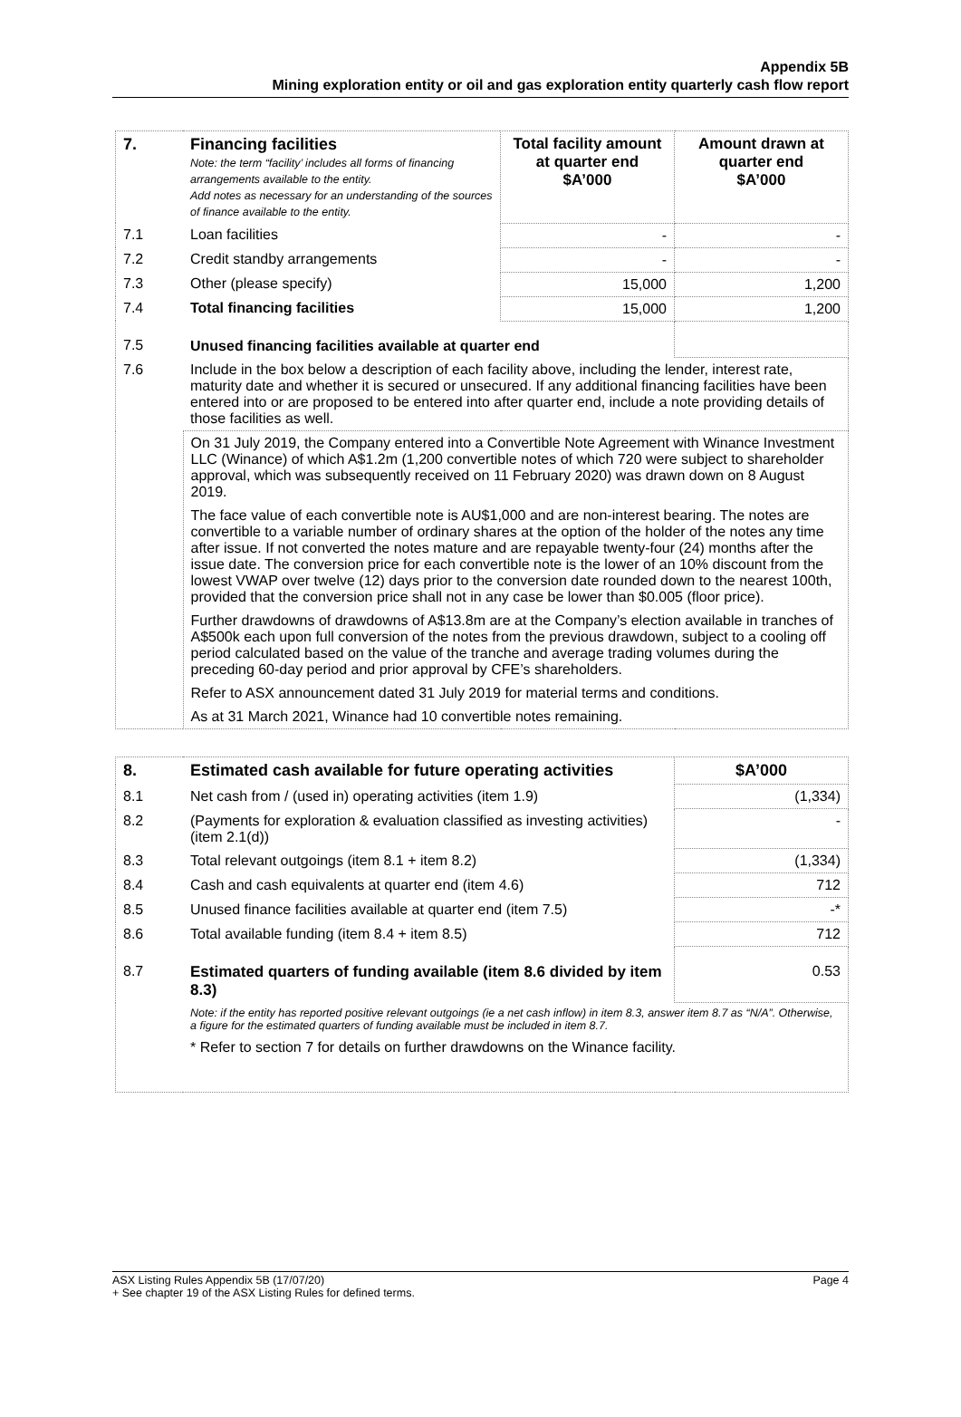Appendix 5B
Mining exploration entity or oil and gas exploration entity quarterly cash flow report
| 7. | Financing facilities Note: the term “facility’ includes all forms of financing arrangements available to the entity. Add notes as necessary for an understanding of the sources of finance available to the entity. | Total facility amount at quarter end $A’000 | Amount drawn at quarter end $A’000 |
| --- | --- | --- | --- |
| 7.1 | Loan facilities | - | - |
| 7.2 | Credit standby arrangements | - | - |
| 7.3 | Other (please specify) | 15,000 | 1,200 |
| 7.4 | Total financing facilities | 15,000 | 1,200 |
| 7.5 | Unused financing facilities available at quarter end | | |
| 7.6 | Include in the box below a description of each facility above, including the lender, interest rate, maturity date and whether it is secured or unsecured. If any additional financing facilities have been entered into or are proposed to be entered into after quarter end, include a note providing details of those facilities as well. | | |
| | On 31 July 2019, the Company entered into a Convertible Note Agreement with Winance Investment LLC (Winance) of which A$1.2m (1,200 convertible notes of which 720 were subject to shareholder approval, which was subsequently received on 11 February 2020) was drawn down on 8 August 2019. The face value of each convertible note is AU$1,000 and are non-interest bearing. The notes are convertible to a variable number of ordinary shares at the option of the holder of the notes any time after issue. If not converted the notes mature and are repayable twenty-four (24) months after the issue date. The conversion price for each convertible note is the lower of an 10% discount from the lowest VWAP over twelve (12) days prior to the conversion date rounded down to the nearest 100th, provided that the conversion price shall not in any case be lower than $0.005 (floor price). Further drawdowns of drawdowns of A$13.8m are at the Company’s election available in tranches of A$500k each upon full conversion of the notes from the previous drawdown, subject to a cooling off period calculated based on the value of the tranche and average trading volumes during the preceding 60-day period and prior approval by CFE’s shareholders. Refer to ASX announcement dated 31 July 2019 for material terms and conditions. As at 31 March 2021, Winance had 10 convertible notes remaining. | | |
| 8. | Estimated cash available for future operating activities | $A’000 |
| --- | --- | --- |
| 8.1 | Net cash from / (used in) operating activities (item 1.9) | (1,334) |
| 8.2 | (Payments for exploration & evaluation classified as investing activities) (item 2.1(d)) | - |
| 8.3 | Total relevant outgoings (item 8.1 + item 8.2) | (1,334) |
| 8.4 | Cash and cash equivalents at quarter end (item 4.6) | 712 |
| 8.5 | Unused finance facilities available at quarter end (item 7.5) | -* |
| 8.6 | Total available funding (item 8.4 + item 8.5) | 712 |
| 8.7 | Estimated quarters of funding available (item 8.6 divided by item 8.3) | 0.53 |
| | Note: if the entity has reported positive relevant outgoings (ie a net cash inflow) in item 8.3, answer item 8.7 as “N/A”. Otherwise, a figure for the estimated quarters of funding available must be included in item 8.7. * Refer to section 7 for details on further drawdowns on the Winance facility. | |
ASX Listing Rules Appendix 5B (17/07/20) Page 4
+ See chapter 19 of the ASX Listing Rules for defined terms.